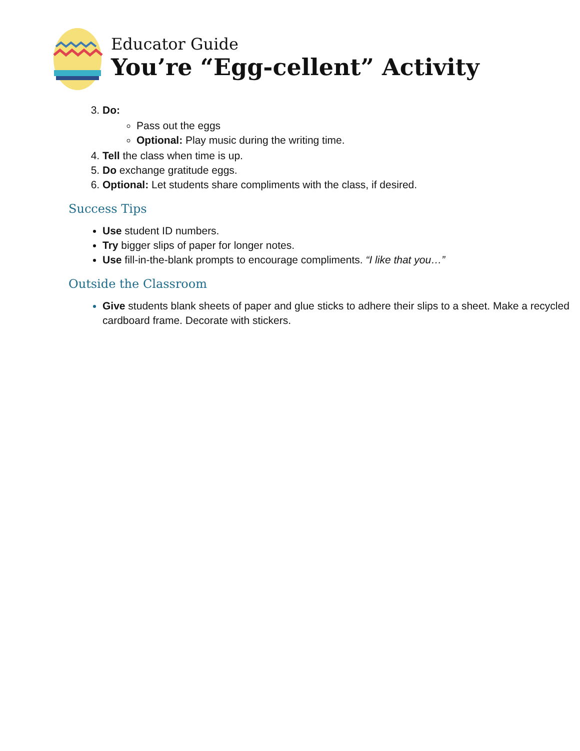Educator Guide
You’re “Egg-cellent” Activity
3. Do:
Pass out the eggs
Optional: Play music during the writing time.
4. Tell the class when time is up.
5. Do exchange gratitude eggs.
6. Optional: Let students share compliments with the class, if desired.
Success Tips
Use student ID numbers.
Try bigger slips of paper for longer notes.
Use fill-in-the-blank prompts to encourage compliments. “I like that you…”
Outside the Classroom
Give students blank sheets of paper and glue sticks to adhere their slips to a sheet. Make a recycled cardboard frame. Decorate with stickers.